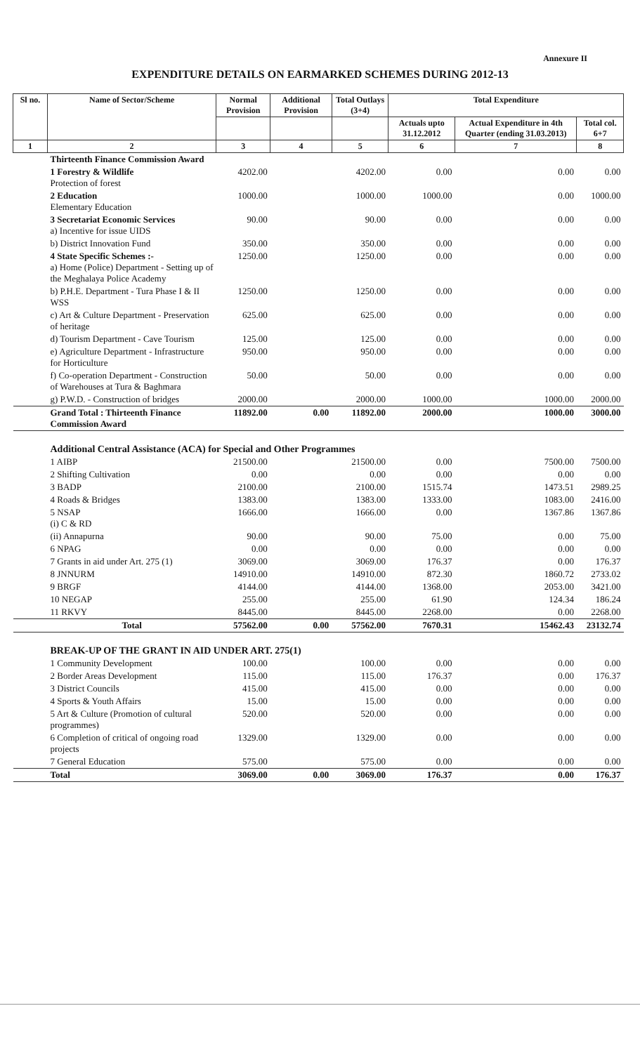Annexure II
EXPENDITURE DETAILS ON EARMARKED SCHEMES DURING 2012-13
| Sl no. | Name of Sector/Scheme | Normal Provision | Additional Provision | Total Outlays (3+4) | Total Expenditure | | |
| --- | --- | --- | --- | --- | --- | --- | --- |
| | | | | | Actuals upto 31.12.2012 | Actual Expenditure in 4th Quarter (ending 31.03.2013) | Total col. 6+7 |
| 1 | 2 | 3 | 4 | 5 | 6 | 7 | 8 |
| | Thirteenth Finance Commission Award | | | | | | |
| | 1 Forestry & Wildlife Protection of forest | 4202.00 | | 4202.00 | 0.00 | 0.00 | 0.00 |
| | 2 Education Elementary Education | 1000.00 | | 1000.00 | 1000.00 | 0.00 | 1000.00 |
| | 3 Secretariat Economic Services a) Incentive for issue UIDS | 90.00 | | 90.00 | 0.00 | 0.00 | 0.00 |
| | b) District Innovation Fund | 350.00 | | 350.00 | 0.00 | 0.00 | 0.00 |
| | 4 State Specific Schemes :- a) Home (Police) Department - Setting up of the Meghalaya Police Academy | 1250.00 | | 1250.00 | 0.00 | 0.00 | 0.00 |
| | b) P.H.E. Department - Tura Phase I & II WSS | 1250.00 | | 1250.00 | 0.00 | 0.00 | 0.00 |
| | c) Art & Culture Department - Preservation of heritage | 625.00 | | 625.00 | 0.00 | 0.00 | 0.00 |
| | d) Tourism Department - Cave Tourism | 125.00 | | 125.00 | 0.00 | 0.00 | 0.00 |
| | e) Agriculture Department - Infrastructure for Horticulture | 950.00 | | 950.00 | 0.00 | 0.00 | 0.00 |
| | f) Co-operation Department - Construction of Warehouses at Tura & Baghmara | 50.00 | | 50.00 | 0.00 | 0.00 | 0.00 |
| | g) P.W.D. - Construction of bridges | 2000.00 | | 2000.00 | 1000.00 | 1000.00 | 2000.00 |
| | Grand Total : Thirteenth Finance Commission Award | 11892.00 | 0.00 | 11892.00 | 2000.00 | 1000.00 | 3000.00 |
| | Additional Central Assistance (ACA) for Special and Other Programmes | | | | | | |
| | 1 AIBP | 21500.00 | | 21500.00 | 0.00 | 7500.00 | 7500.00 |
| | 2 Shifting Cultivation | 0.00 | | 0.00 | 0.00 | 0.00 | 0.00 |
| | 3 BADP | 2100.00 | | 2100.00 | 1515.74 | 1473.51 | 2989.25 |
| | 4 Roads & Bridges | 1383.00 | | 1383.00 | 1333.00 | 1083.00 | 2416.00 |
| | 5 NSAP (i) C & RD | 1666.00 | | 1666.00 | 0.00 | 1367.86 | 1367.86 |
| | (ii) Annapurna | 90.00 | | 90.00 | 75.00 | 0.00 | 75.00 |
| | 6 NPAG | 0.00 | | 0.00 | 0.00 | 0.00 | 0.00 |
| | 7 Grants in aid under Art. 275 (1) | 3069.00 | | 3069.00 | 176.37 | 0.00 | 176.37 |
| | 8 JNNURM | 14910.00 | | 14910.00 | 872.30 | 1860.72 | 2733.02 |
| | 9 BRGF | 4144.00 | | 4144.00 | 1368.00 | 2053.00 | 3421.00 |
| | 10 NEGAP | 255.00 | | 255.00 | 61.90 | 124.34 | 186.24 |
| | 11 RKVY | 8445.00 | | 8445.00 | 2268.00 | 0.00 | 2268.00 |
| | Total | 57562.00 | 0.00 | 57562.00 | 7670.31 | 15462.43 | 23132.74 |
| | BREAK-UP OF THE GRANT IN AID UNDER ART. 275(1) | | | | | | |
| | 1 Community Development | 100.00 | | 100.00 | 0.00 | 0.00 | 0.00 |
| | 2 Border Areas Development | 115.00 | | 115.00 | 176.37 | 0.00 | 176.37 |
| | 3 District Councils | 415.00 | | 415.00 | 0.00 | 0.00 | 0.00 |
| | 4 Sports & Youth Affairs | 15.00 | | 15.00 | 0.00 | 0.00 | 0.00 |
| | 5 Art & Culture (Promotion of cultural programmes) | 520.00 | | 520.00 | 0.00 | 0.00 | 0.00 |
| | 6 Completion of critical of ongoing road projects | 1329.00 | | 1329.00 | 0.00 | 0.00 | 0.00 |
| | 7 General Education | 575.00 | | 575.00 | 0.00 | 0.00 | 0.00 |
| | Total | 3069.00 | 0.00 | 3069.00 | 176.37 | 0.00 | 176.37 |